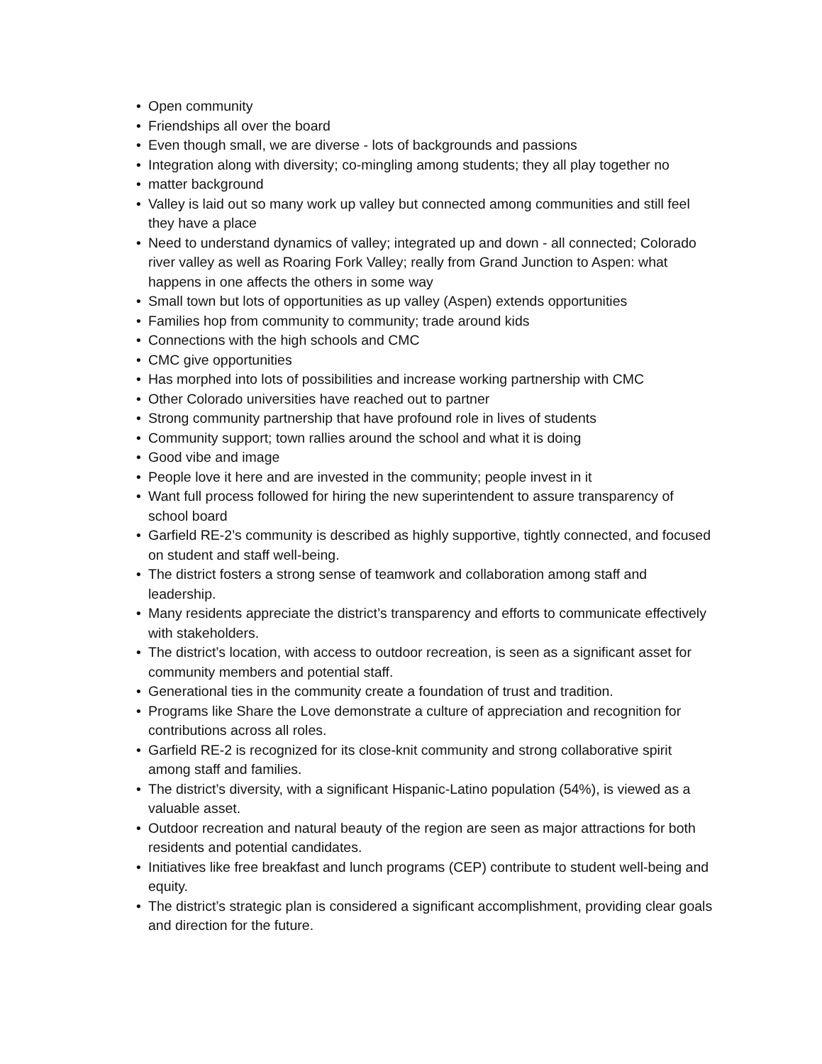• Open community
• Friendships all over the board
• Even though small, we are diverse - lots of backgrounds and passions
• Integration along with diversity; co-mingling among students; they all play together no
• matter background
• Valley is laid out so many work up valley but connected among communities and still feel they have a place
• Need to understand dynamics of valley; integrated up and down - all connected; Colorado river valley as well as Roaring Fork Valley; really from Grand Junction to Aspen: what happens in one affects the others in some way
• Small town but lots of opportunities as up valley (Aspen) extends opportunities
• Families hop from community to community; trade around kids
• Connections with the high schools and CMC
• CMC give opportunities
• Has morphed into lots of possibilities and increase working partnership with CMC
• Other Colorado universities have reached out to partner
• Strong community partnership that have profound role in lives of students
• Community support; town rallies around the school and what it is doing
• Good vibe and image
• People love it here and are invested in the community; people invest in it
• Want full process followed for hiring the new superintendent to assure transparency of school board
• Garfield RE-2’s community is described as highly supportive, tightly connected, and focused on student and staff well-being.
• The district fosters a strong sense of teamwork and collaboration among staff and leadership.
• Many residents appreciate the district’s transparency and efforts to communicate effectively with stakeholders.
• The district’s location, with access to outdoor recreation, is seen as a significant asset for community members and potential staff.
• Generational ties in the community create a foundation of trust and tradition.
• Programs like Share the Love demonstrate a culture of appreciation and recognition for contributions across all roles.
• Garfield RE-2 is recognized for its close-knit community and strong collaborative spirit among staff and families.
• The district’s diversity, with a significant Hispanic-Latino population (54%), is viewed as a valuable asset.
• Outdoor recreation and natural beauty of the region are seen as major attractions for both residents and potential candidates.
• Initiatives like free breakfast and lunch programs (CEP) contribute to student well-being and equity.
• The district’s strategic plan is considered a significant accomplishment, providing clear goals and direction for the future.